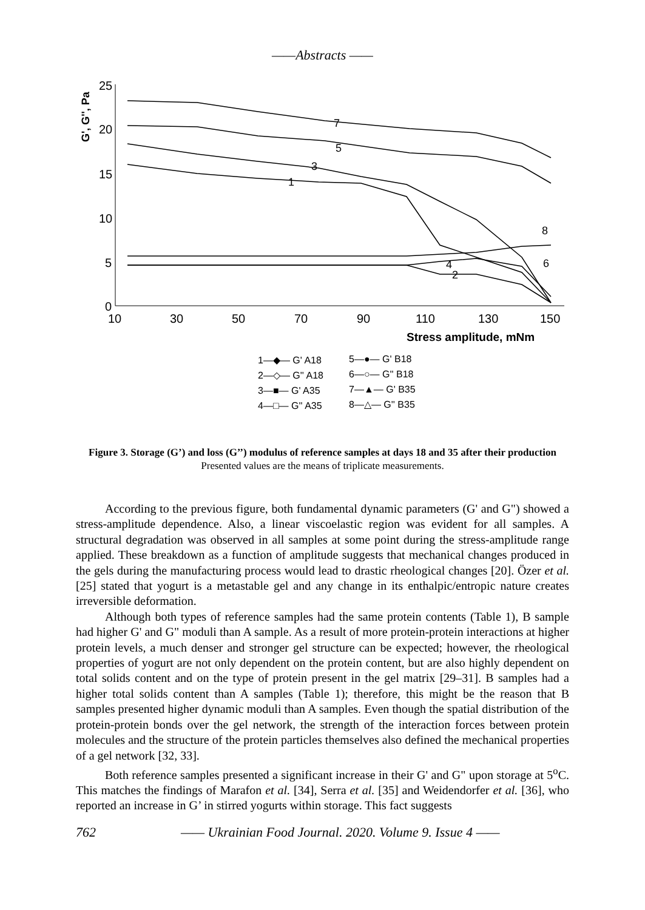——Abstracts ——
25
20
15
10
5
0
10
30
50
70
90
110
130
150
G', G'', Pa
Stress amplitude, mNm
1
2
3
4
5
6
7
8
1—◆— G' A18
2—◇— G'' A18
3—■— G' A35
4—□— G'' A35
5—●— G' B18
6—○— G'' B18
7—▲— G' B35
8—△— G'' B35
Figure 3. Storage (G’) and loss (G’’) modulus of reference samples at days 18 and 35 after their production
Presented values are the means of triplicate measurements.
According to the previous figure, both fundamental dynamic parameters (G' and G") showed a stress-amplitude dependence. Also, a linear viscoelastic region was evident for all samples. A structural degradation was observed in all samples at some point during the stress-amplitude range applied. These breakdown as a function of amplitude suggests that mechanical changes produced in the gels during the manufacturing process would lead to drastic rheological changes [20]. Özer et al. [25] stated that yogurt is a metastable gel and any change in its enthalpic/entropic nature creates irreversible deformation.
Although both types of reference samples had the same protein contents (Table 1), B sample had higher G' and G" moduli than A sample. As a result of more protein-protein interactions at higher protein levels, a much denser and stronger gel structure can be expected; however, the rheological properties of yogurt are not only dependent on the protein content, but are also highly dependent on total solids content and on the type of protein present in the gel matrix [29–31]. B samples had a higher total solids content than A samples (Table 1); therefore, this might be the reason that B samples presented higher dynamic moduli than A samples. Even though the spatial distribution of the protein-protein bonds over the gel network, the strength of the interaction forces between protein molecules and the structure of the protein particles themselves also defined the mechanical properties of a gel network [32, 33].
Both reference samples presented a significant increase in their G' and G" upon storage at 5<sup>o</sup>C. This matches the findings of Marafon et al. [34], Serra et al. [35] and Weidendorfer et al. [36], who reported an increase in G’ in stirred yogurts within storage. This fact suggests
762 —— Ukrainian Food Journal. 2020. Volume 9. Issue 4 ——